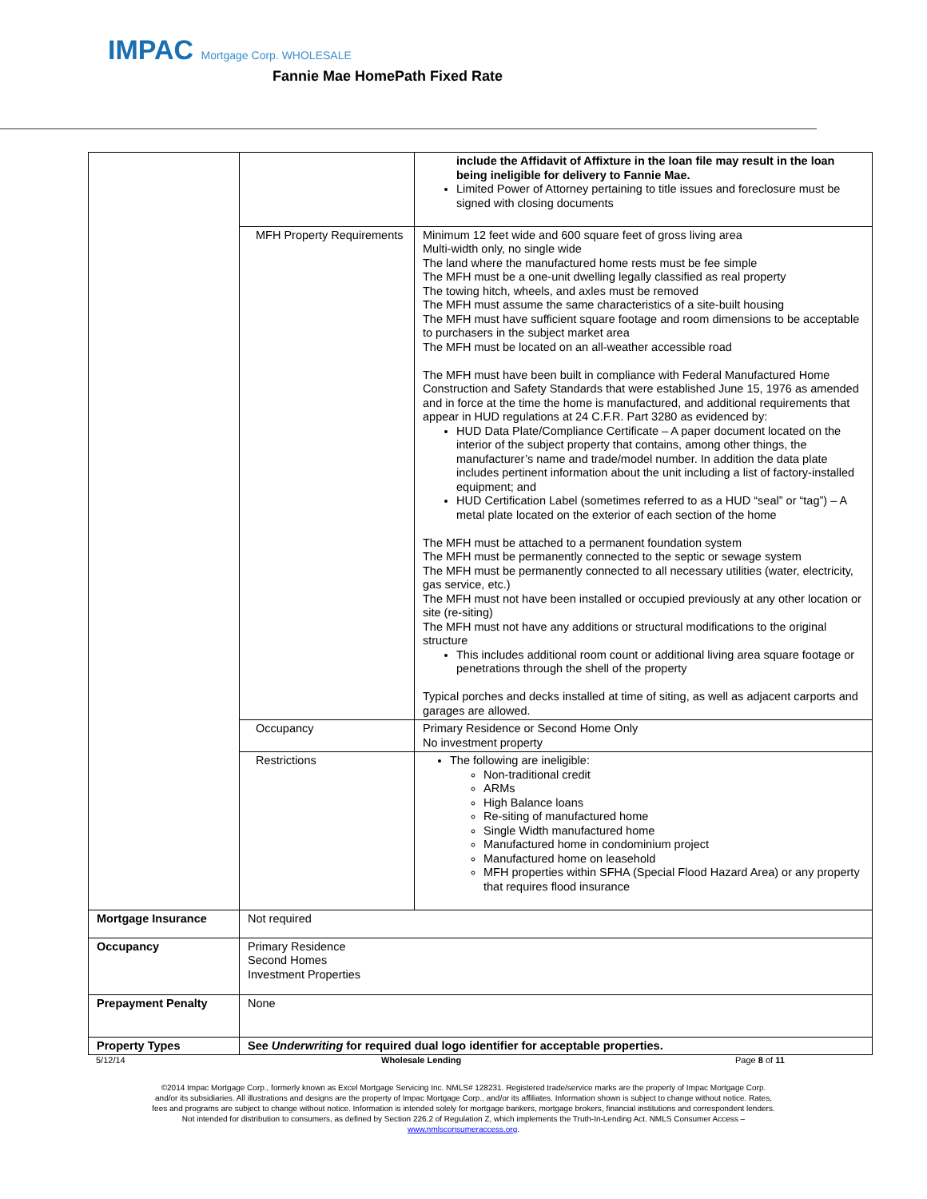IMPAC Mortgage Corp. WHOLESALE
Fannie Mae HomePath Fixed Rate
| | | include the Affidavit of Affixture in the loan file may result in the loan being ineligible for delivery to Fannie Mae. Limited Power of Attorney pertaining to title issues and foreclosure must be signed with closing documents |
| | MFH Property Requirements | Minimum 12 feet wide and 600 square feet of gross living area Multi-width only, no single wide The land where the manufactured home rests must be fee simple The MFH must be a one-unit dwelling legally classified as real property The towing hitch, wheels, and axles must be removed The MFH must assume the same characteristics of a site-built housing The MFH must have sufficient square footage and room dimensions to be acceptable to purchasers in the subject market area The MFH must be located on an all-weather accessible road The MFH must have been built in compliance with Federal Manufactured Home Construction and Safety Standards that were established June 15, 1976 as amended and in force at the time the home is manufactured, and additional requirements that appear in HUD regulations at 24 C.F.R. Part 3280 as evidenced by: HUD Data Plate/Compliance Certificate – A paper document located on the interior of the subject property that contains, among other things, the manufacturer’s name and trade/model number. In addition the data plate includes pertinent information about the unit including a list of factory-installed equipment; and HUD Certification Label (sometimes referred to as a HUD “seal” or “tag”) – A metal plate located on the exterior of each section of the home The MFH must be attached to a permanent foundation system The MFH must be permanently connected to the septic or sewage system The MFH must be permanently connected to all necessary utilities (water, electricity, gas service, etc.) The MFH must not have been installed or occupied previously at any other location or site (re-siting) The MFH must not have any additions or structural modifications to the original structure This includes additional room count or additional living area square footage or penetrations through the shell of the property Typical porches and decks installed at time of siting, as well as adjacent carports and garages are allowed. |
| | Occupancy | Primary Residence or Second Home Only No investment property |
| | Restrictions | The following are ineligible: Non-traditional credit ARMs High Balance loans Re-siting of manufactured home Single Width manufactured home Manufactured home in condominium project Manufactured home on leasehold MFH properties within SFHA (Special Flood Hazard Area) or any property that requires flood insurance |
| Mortgage Insurance | Not required | |
| Occupancy | Primary Residence Second Homes Investment Properties | |
| Prepayment Penalty | None | |
| Property Types | See Underwriting for required dual logo identifier for acceptable properties. | |
5/12/14 Wholesale Lending Page 8 of 11
©2014 Impac Mortgage Corp., formerly known as Excel Mortgage Servicing Inc. NMLS# 128231. Registered trade/service marks are the property of Impac Mortgage Corp.
and/or its subsidiaries. All illustrations and designs are the property of Impac Mortgage Corp., and/or its affiliates. Information shown is subject to change without notice. Rates,
fees and programs are subject to change without notice. Information is intended solely for mortgage bankers, mortgage brokers, financial institutions and correspondent lenders.
Not intended for distribution to consumers, as defined by Section 226.2 of Regulation Z, which implements the Truth-In-Lending Act. NMLS Consumer Access –
www.nmlsconsumeraccess.org.